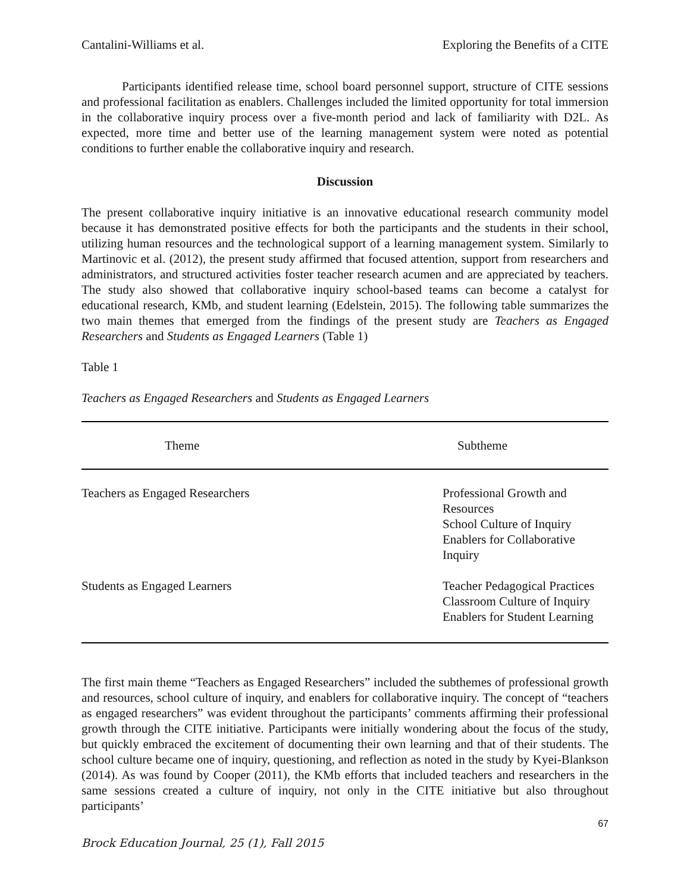Cantalini-Williams et al. Exploring the Benefits of a CITE
Participants identified release time, school board personnel support, structure of CITE sessions and professional facilitation as enablers. Challenges included the limited opportunity for total immersion in the collaborative inquiry process over a five-month period and lack of familiarity with D2L. As expected, more time and better use of the learning management system were noted as potential conditions to further enable the collaborative inquiry and research.
Discussion
The present collaborative inquiry initiative is an innovative educational research community model because it has demonstrated positive effects for both the participants and the students in their school, utilizing human resources and the technological support of a learning management system. Similarly to Martinovic et al. (2012), the present study affirmed that focused attention, support from researchers and administrators, and structured activities foster teacher research acumen and are appreciated by teachers. The study also showed that collaborative inquiry school-based teams can become a catalyst for educational research, KMb, and student learning (Edelstein, 2015). The following table summarizes the two main themes that emerged from the findings of the present study are Teachers as Engaged Researchers and Students as Engaged Learners (Table 1)
Table 1
Teachers as Engaged Researchers and Students as Engaged Learners
| Theme | Subtheme |
| --- | --- |
| Teachers as Engaged Researchers | Professional Growth and Resources School Culture of Inquiry Enablers for Collaborative Inquiry |
| Students as Engaged Learners | Teacher Pedagogical Practices Classroom Culture of Inquiry Enablers for Student Learning |
The first main theme “Teachers as Engaged Researchers” included the subthemes of professional growth and resources, school culture of inquiry, and enablers for collaborative inquiry. The concept of “teachers as engaged researchers” was evident throughout the participants’ comments affirming their professional growth through the CITE initiative. Participants were initially wondering about the focus of the study, but quickly embraced the excitement of documenting their own learning and that of their students. The school culture became one of inquiry, questioning, and reflection as noted in the study by Kyei-Blankson (2014). As was found by Cooper (2011), the KMb efforts that included teachers and researchers in the same sessions created a culture of inquiry, not only in the CITE initiative but also throughout participants’
67
Brock Education Journal, 25 (1), Fall 2015